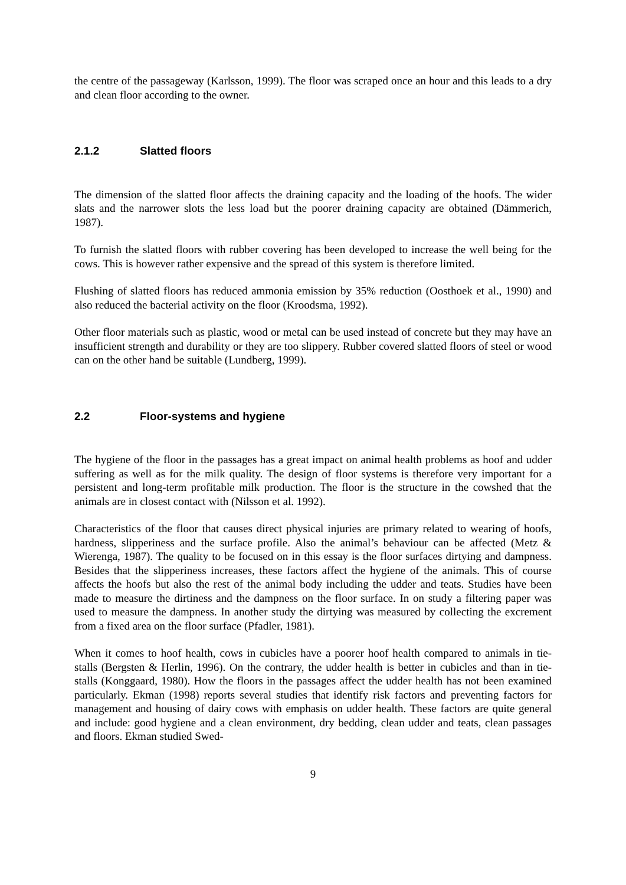the centre of the passageway (Karlsson, 1999). The floor was scraped once an hour and this leads to a dry and clean floor according to the owner.
2.1.2 Slatted floors
The dimension of the slatted floor affects the draining capacity and the loading of the hoofs. The wider slats and the narrower slots the less load but the poorer draining capacity are obtained (Dämmerich, 1987).
To furnish the slatted floors with rubber covering has been developed to increase the well being for the cows. This is however rather expensive and the spread of this system is therefore limited.
Flushing of slatted floors has reduced ammonia emission by 35% reduction (Oosthoek et al., 1990) and also reduced the bacterial activity on the floor (Kroodsma, 1992).
Other floor materials such as plastic, wood or metal can be used instead of concrete but they may have an insufficient strength and durability or they are too slippery. Rubber covered slatted floors of steel or wood can on the other hand be suitable (Lundberg, 1999).
2.2 Floor-systems and hygiene
The hygiene of the floor in the passages has a great impact on animal health problems as hoof and udder suffering as well as for the milk quality. The design of floor systems is therefore very important for a persistent and long-term profitable milk production. The floor is the structure in the cowshed that the animals are in closest contact with (Nilsson et al. 1992).
Characteristics of the floor that causes direct physical injuries are primary related to wearing of hoofs, hardness, slipperiness and the surface profile. Also the animal’s behaviour can be affected (Metz & Wierenga, 1987). The quality to be focused on in this essay is the floor surfaces dirtying and dampness. Besides that the slipperiness increases, these factors affect the hygiene of the animals. This of course affects the hoofs but also the rest of the animal body including the udder and teats. Studies have been made to measure the dirtiness and the dampness on the floor surface. In on study a filtering paper was used to measure the dampness. In another study the dirtying was measured by collecting the excrement from a fixed area on the floor surface (Pfadler, 1981).
When it comes to hoof health, cows in cubicles have a poorer hoof health compared to animals in tie-stalls (Bergsten & Herlin, 1996). On the contrary, the udder health is better in cubicles and than in tie-stalls (Konggaard, 1980). How the floors in the passages affect the udder health has not been examined particularly. Ekman (1998) reports several studies that identify risk factors and preventing factors for management and housing of dairy cows with emphasis on udder health. These factors are quite general and include: good hygiene and a clean environment, dry bedding, clean udder and teats, clean passages and floors. Ekman studied Swed-
9